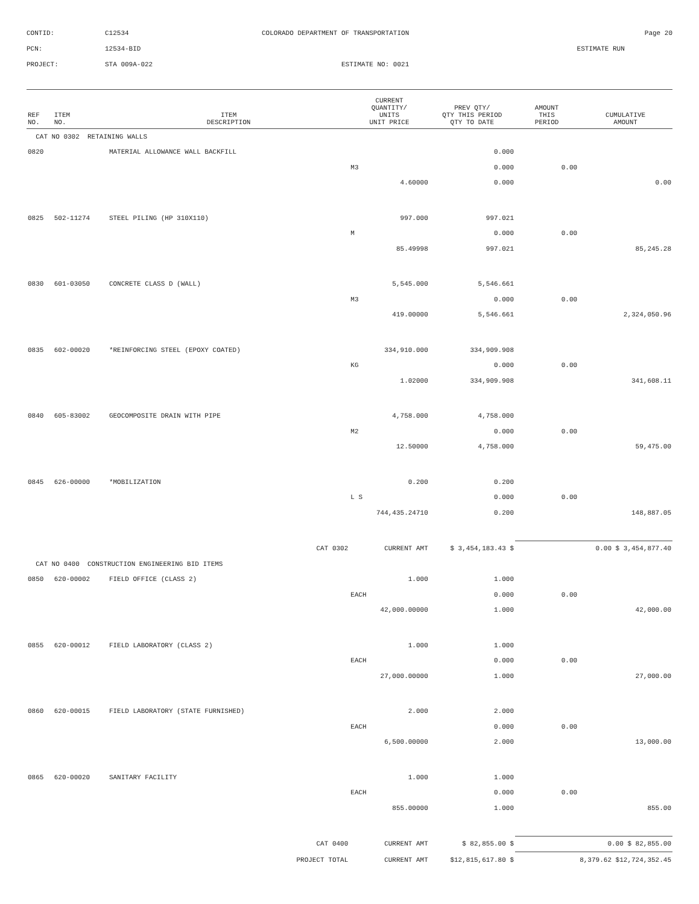CONTID: C12534 COLORADO DEPARTMENT OF TRANSPORTATION Page 20
PCN: 12534-BID ESTIMATE RUN
PROJECT: STA 009A-022 ESTIMATE NO: 0021
| REF NO. | ITEM NO. | ITEM DESCRIPTION | CURRENT QUANTITY/ UNITS UNIT PRICE | PREV QTY/ QTY THIS PERIOD QTY TO DATE | AMOUNT THIS PERIOD | CUMULATIVE AMOUNT |
| --- | --- | --- | --- | --- | --- | --- |
| CAT NO 0302 RETAINING WALLS | | | | | | |
| 0820 | | MATERIAL ALLOWANCE WALL BACKFILL | | 0.000 | | |
| | | | M3 | 0.000 | 0.00 | |
| | | | 4.60000 | 0.000 | | 0.00 |
| 0825 | 502-11274 | STEEL PILING (HP 310X110) | 997.000 | 997.021 | | |
| | | | M | 0.000 | 0.00 | |
| | | | 85.49998 | 997.021 | | 85,245.28 |
| 0830 | 601-03050 | CONCRETE CLASS D (WALL) | 5,545.000 | 5,546.661 | | |
| | | | M3 | 0.000 | 0.00 | |
| | | | 419.00000 | 5,546.661 | | 2,324,050.96 |
| 0835 | 602-00020 | *REINFORCING STEEL (EPOXY COATED) | 334,910.000 | 334,909.908 | | |
| | | | KG | 0.000 | 0.00 | |
| | | | 1.02000 | 334,909.908 | | 341,608.11 |
| 0840 | 605-83002 | GEOCOMPOSITE DRAIN WITH PIPE | 4,758.000 | 4,758.000 | | |
| | | | M2 | 0.000 | 0.00 | |
| | | | 12.50000 | 4,758.000 | | 59,475.00 |
| 0845 | 626-00000 | *MOBILIZATION | 0.200 | 0.200 | | |
| | | | L S | 0.000 | 0.00 | |
| | | | 744,435.24710 | 0.200 | | 148,887.05 |
| CAT 0302 | | | CURRENT AMT | $ 3,454,183.43 $ | | 0.00 $ 3,454,877.40 |
| CAT NO 0400 CONSTRUCTION ENGINEERING BID ITEMS | | | | | | |
| 0850 | 620-00002 | FIELD OFFICE (CLASS 2) | 1.000 | 1.000 | | |
| | | | EACH | 0.000 | 0.00 | |
| | | | 42,000.00000 | 1.000 | | 42,000.00 |
| 0855 | 620-00012 | FIELD LABORATORY (CLASS 2) | 1.000 | 1.000 | | |
| | | | EACH | 0.000 | 0.00 | |
| | | | 27,000.00000 | 1.000 | | 27,000.00 |
| 0860 | 620-00015 | FIELD LABORATORY (STATE FURNISHED) | 2.000 | 2.000 | | |
| | | | EACH | 0.000 | 0.00 | |
| | | | 6,500.00000 | 2.000 | | 13,000.00 |
| 0865 | 620-00020 | SANITARY FACILITY | 1.000 | 1.000 | | |
| | | | EACH | 0.000 | 0.00 | |
| | | | 855.00000 | 1.000 | | 855.00 |
| CAT 0400 | | | CURRENT AMT | $ 82,855.00 $ | | 0.00 $ 82,855.00 |
| PROJECT TOTAL | | | CURRENT AMT | $12,815,617.80 $ | | 8,379.62 $12,724,352.45 |